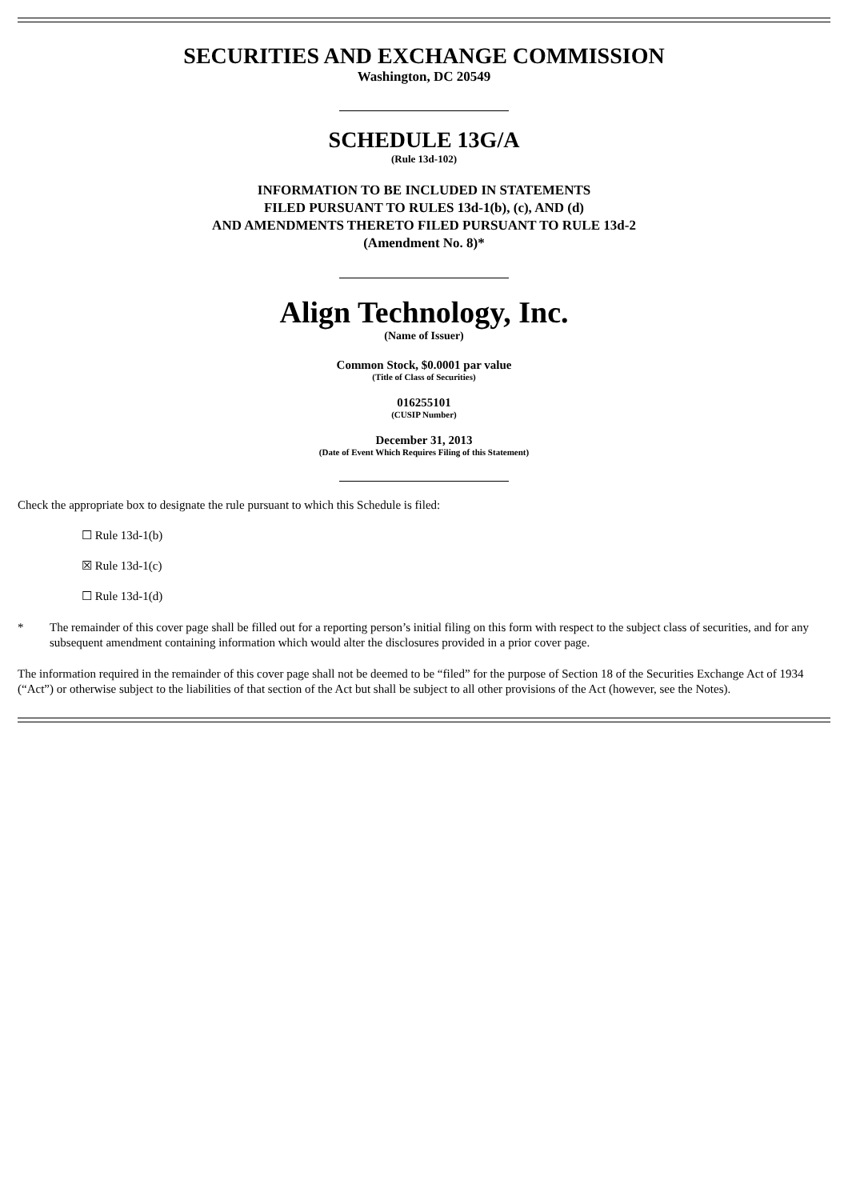SECURITIES AND EXCHANGE COMMISSION
Washington, DC 20549
SCHEDULE 13G/A
(Rule 13d-102)
INFORMATION TO BE INCLUDED IN STATEMENTS
FILED PURSUANT TO RULES 13d-1(b), (c), AND (d)
AND AMENDMENTS THERETO FILED PURSUANT TO RULE 13d-2
(Amendment No. 8)*
Align Technology, Inc.
(Name of Issuer)
Common Stock, $0.0001 par value
(Title of Class of Securities)
016255101
(CUSIP Number)
December 31, 2013
(Date of Event Which Requires Filing of this Statement)
Check the appropriate box to designate the rule pursuant to which this Schedule is filed:
☐ Rule 13d-1(b)
☒ Rule 13d-1(c)
☐ Rule 13d-1(d)
* The remainder of this cover page shall be filled out for a reporting person’s initial filing on this form with respect to the subject class of securities, and for any subsequent amendment containing information which would alter the disclosures provided in a prior cover page.
The information required in the remainder of this cover page shall not be deemed to be “filed” for the purpose of Section 18 of the Securities Exchange Act of 1934 (“Act”) or otherwise subject to the liabilities of that section of the Act but shall be subject to all other provisions of the Act (however, see the Notes).